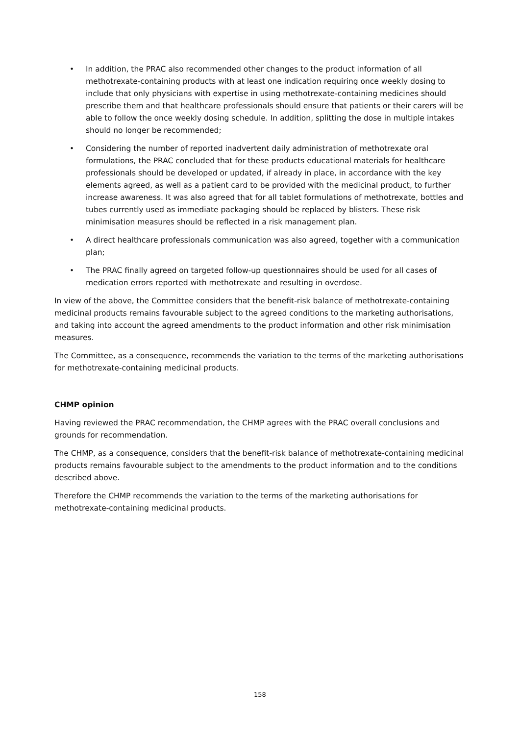• In addition, the PRAC also recommended other changes to the product information of all methotrexate-containing products with at least one indication requiring once weekly dosing to include that only physicians with expertise in using methotrexate-containing medicines should prescribe them and that healthcare professionals should ensure that patients or their carers will be able to follow the once weekly dosing schedule. In addition, splitting the dose in multiple intakes should no longer be recommended;
• Considering the number of reported inadvertent daily administration of methotrexate oral formulations, the PRAC concluded that for these products educational materials for healthcare professionals should be developed or updated, if already in place, in accordance with the key elements agreed, as well as a patient card to be provided with the medicinal product, to further increase awareness. It was also agreed that for all tablet formulations of methotrexate, bottles and tubes currently used as immediate packaging should be replaced by blisters. These risk minimisation measures should be reflected in a risk management plan.
• A direct healthcare professionals communication was also agreed, together with a communication plan;
• The PRAC finally agreed on targeted follow-up questionnaires should be used for all cases of medication errors reported with methotrexate and resulting in overdose.
In view of the above, the Committee considers that the benefit-risk balance of methotrexate-containing medicinal products remains favourable subject to the agreed conditions to the marketing authorisations, and taking into account the agreed amendments to the product information and other risk minimisation measures.
The Committee, as a consequence, recommends the variation to the terms of the marketing authorisations for methotrexate-containing medicinal products.
CHMP opinion
Having reviewed the PRAC recommendation, the CHMP agrees with the PRAC overall conclusions and grounds for recommendation.
The CHMP, as a consequence, considers that the benefit-risk balance of methotrexate-containing medicinal products remains favourable subject to the amendments to the product information and to the conditions described above.
Therefore the CHMP recommends the variation to the terms of the marketing authorisations for methotrexate-containing medicinal products.
158